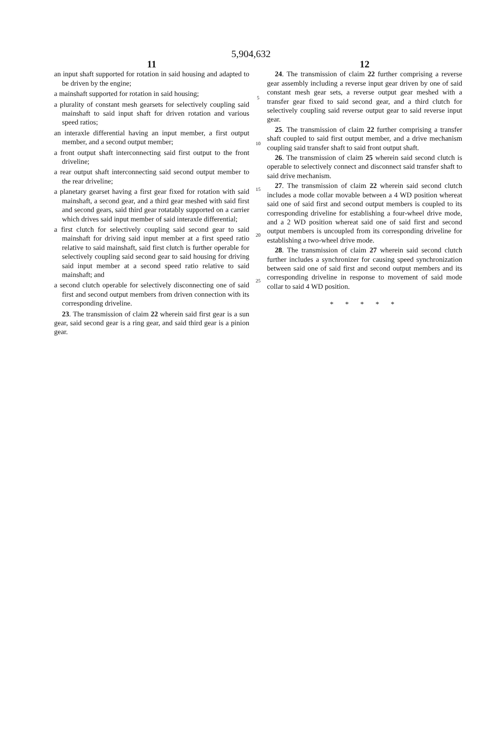5,904,632
11
an input shaft supported for rotation in said housing and adapted to be driven by the engine;
a mainshaft supported for rotation in said housing;
a plurality of constant mesh gearsets for selectively coupling said mainshaft to said input shaft for driven rotation and various speed ratios;
an interaxle differential having an input member, a first output member, and a second output member;
a front output shaft interconnecting said first output to the front driveline;
a rear output shaft interconnecting said second output member to the rear driveline;
a planetary gearset having a first gear fixed for rotation with said mainshaft, a second gear, and a third gear meshed with said first and second gears, said third gear rotatably supported on a carrier which drives said input member of said interaxle differential;
a first clutch for selectively coupling said second gear to said mainshaft for driving said input member at a first speed ratio relative to said mainshaft, said first clutch is further operable for selectively coupling said second gear to said housing for driving said input member at a second speed ratio relative to said mainshaft; and
a second clutch operable for selectively disconnecting one of said first and second output members from driven connection with its corresponding driveline.
23. The transmission of claim 22 wherein said first gear is a sun gear, said second gear is a ring gear, and said third gear is a pinion gear.
5
10
15
20
25
12
24. The transmission of claim 22 further comprising a reverse gear assembly including a reverse input gear driven by one of said constant mesh gear sets, a reverse output gear meshed with a transfer gear fixed to said second gear, and a third clutch for selectively coupling said reverse output gear to said reverse input gear.
25. The transmission of claim 22 further comprising a transfer shaft coupled to said first output member, and a drive mechanism coupling said transfer shaft to said front output shaft.
26. The transmission of claim 25 wherein said second clutch is operable to selectively connect and disconnect said transfer shaft to said drive mechanism.
27. The transmission of claim 22 wherein said second clutch includes a mode collar movable between a 4 WD position whereat said one of said first and second output members is coupled to its corresponding driveline for establishing a four-wheel drive mode, and a 2 WD position whereat said one of said first and second output members is uncoupled from its corresponding driveline for establishing a two-wheel drive mode.
28. The transmission of claim 27 wherein said second clutch further includes a synchronizer for causing speed synchronization between said one of said first and second output members and its corresponding driveline in response to movement of said mode collar to said 4 WD position.
* * * * *